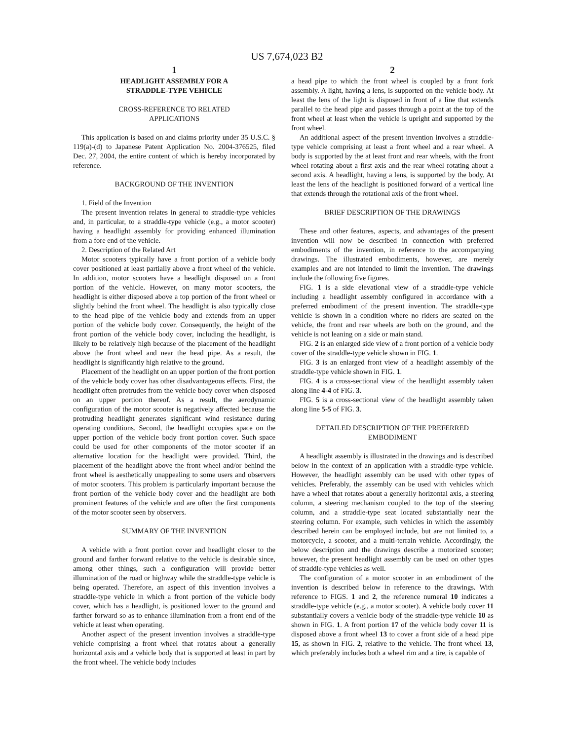US 7,674,023 B2
1
HEADLIGHT ASSEMBLY FOR A
STRADDLE-TYPE VEHICLE
CROSS-REFERENCE TO RELATED
APPLICATIONS
This application is based on and claims priority under 35 U.S.C. § 119(a)-(d) to Japanese Patent Application No. 2004-376525, filed Dec. 27, 2004, the entire content of which is hereby incorporated by reference.
BACKGROUND OF THE INVENTION
1. Field of the Invention
The present invention relates in general to straddle-type vehicles and, in particular, to a straddle-type vehicle (e.g., a motor scooter) having a headlight assembly for providing enhanced illumination from a fore end of the vehicle.
2. Description of the Related Art
Motor scooters typically have a front portion of a vehicle body cover positioned at least partially above a front wheel of the vehicle. In addition, motor scooters have a headlight disposed on a front portion of the vehicle. However, on many motor scooters, the headlight is either disposed above a top portion of the front wheel or slightly behind the front wheel. The headlight is also typically close to the head pipe of the vehicle body and extends from an upper portion of the vehicle body cover. Consequently, the height of the front portion of the vehicle body cover, including the headlight, is likely to be relatively high because of the placement of the headlight above the front wheel and near the head pipe. As a result, the headlight is significantly high relative to the ground.
Placement of the headlight on an upper portion of the front portion of the vehicle body cover has other disadvantageous effects. First, the headlight often protrudes from the vehicle body cover when disposed on an upper portion thereof. As a result, the aerodynamic configuration of the motor scooter is negatively affected because the protruding headlight generates significant wind resistance during operating conditions. Second, the headlight occupies space on the upper portion of the vehicle body front portion cover. Such space could be used for other components of the motor scooter if an alternative location for the headlight were provided. Third, the placement of the headlight above the front wheel and/or behind the front wheel is aesthetically unappealing to some users and observers of motor scooters. This problem is particularly important because the front portion of the vehicle body cover and the headlight are both prominent features of the vehicle and are often the first components of the motor scooter seen by observers.
SUMMARY OF THE INVENTION
A vehicle with a front portion cover and headlight closer to the ground and farther forward relative to the vehicle is desirable since, among other things, such a configuration will provide better illumination of the road or highway while the straddle-type vehicle is being operated. Therefore, an aspect of this invention involves a straddle-type vehicle in which a front portion of the vehicle body cover, which has a headlight, is positioned lower to the ground and farther forward so as to enhance illumination from a front end of the vehicle at least when operating.
Another aspect of the present invention involves a straddle-type vehicle comprising a front wheel that rotates about a generally horizontal axis and a vehicle body that is supported at least in part by the front wheel. The vehicle body includes
2
a head pipe to which the front wheel is coupled by a front fork assembly. A light, having a lens, is supported on the vehicle body. At least the lens of the light is disposed in front of a line that extends parallel to the head pipe and passes through a point at the top of the front wheel at least when the vehicle is upright and supported by the front wheel.
An additional aspect of the present invention involves a straddle-type vehicle comprising at least a front wheel and a rear wheel. A body is supported by the at least front and rear wheels, with the front wheel rotating about a first axis and the rear wheel rotating about a second axis. A headlight, having a lens, is supported by the body. At least the lens of the headlight is positioned forward of a vertical line that extends through the rotational axis of the front wheel.
BRIEF DESCRIPTION OF THE DRAWINGS
These and other features, aspects, and advantages of the present invention will now be described in connection with preferred embodiments of the invention, in reference to the accompanying drawings. The illustrated embodiments, however, are merely examples and are not intended to limit the invention. The drawings include the following five figures.
FIG. 1 is a side elevational view of a straddle-type vehicle including a headlight assembly configured in accordance with a preferred embodiment of the present invention. The straddle-type vehicle is shown in a condition where no riders are seated on the vehicle, the front and rear wheels are both on the ground, and the vehicle is not leaning on a side or main stand.
FIG. 2 is an enlarged side view of a front portion of a vehicle body cover of the straddle-type vehicle shown in FIG. 1.
FIG. 3 is an enlarged front view of a headlight assembly of the straddle-type vehicle shown in FIG. 1.
FIG. 4 is a cross-sectional view of the headlight assembly taken along line 4-4 of FIG. 3.
FIG. 5 is a cross-sectional view of the headlight assembly taken along line 5-5 of FIG. 3.
DETAILED DESCRIPTION OF THE PREFERRED
EMBODIMENT
A headlight assembly is illustrated in the drawings and is described below in the context of an application with a straddle-type vehicle. However, the headlight assembly can be used with other types of vehicles. Preferably, the assembly can be used with vehicles which have a wheel that rotates about a generally horizontal axis, a steering column, a steering mechanism coupled to the top of the steering column, and a straddle-type seat located substantially near the steering column. For example, such vehicles in which the assembly described herein can be employed include, but are not limited to, a motorcycle, a scooter, and a multi-terrain vehicle. Accordingly, the below description and the drawings describe a motorized scooter; however, the present headlight assembly can be used on other types of straddle-type vehicles as well.
The configuration of a motor scooter in an embodiment of the invention is described below in reference to the drawings. With reference to FIGS. 1 and 2, the reference numeral 10 indicates a straddle-type vehicle (e.g., a motor scooter). A vehicle body cover 11 substantially covers a vehicle body of the straddle-type vehicle 10 as shown in FIG. 1. A front portion 17 of the vehicle body cover 11 is disposed above a front wheel 13 to cover a front side of a head pipe 15, as shown in FIG. 2, relative to the vehicle. The front wheel 13, which preferably includes both a wheel rim and a tire, is capable of